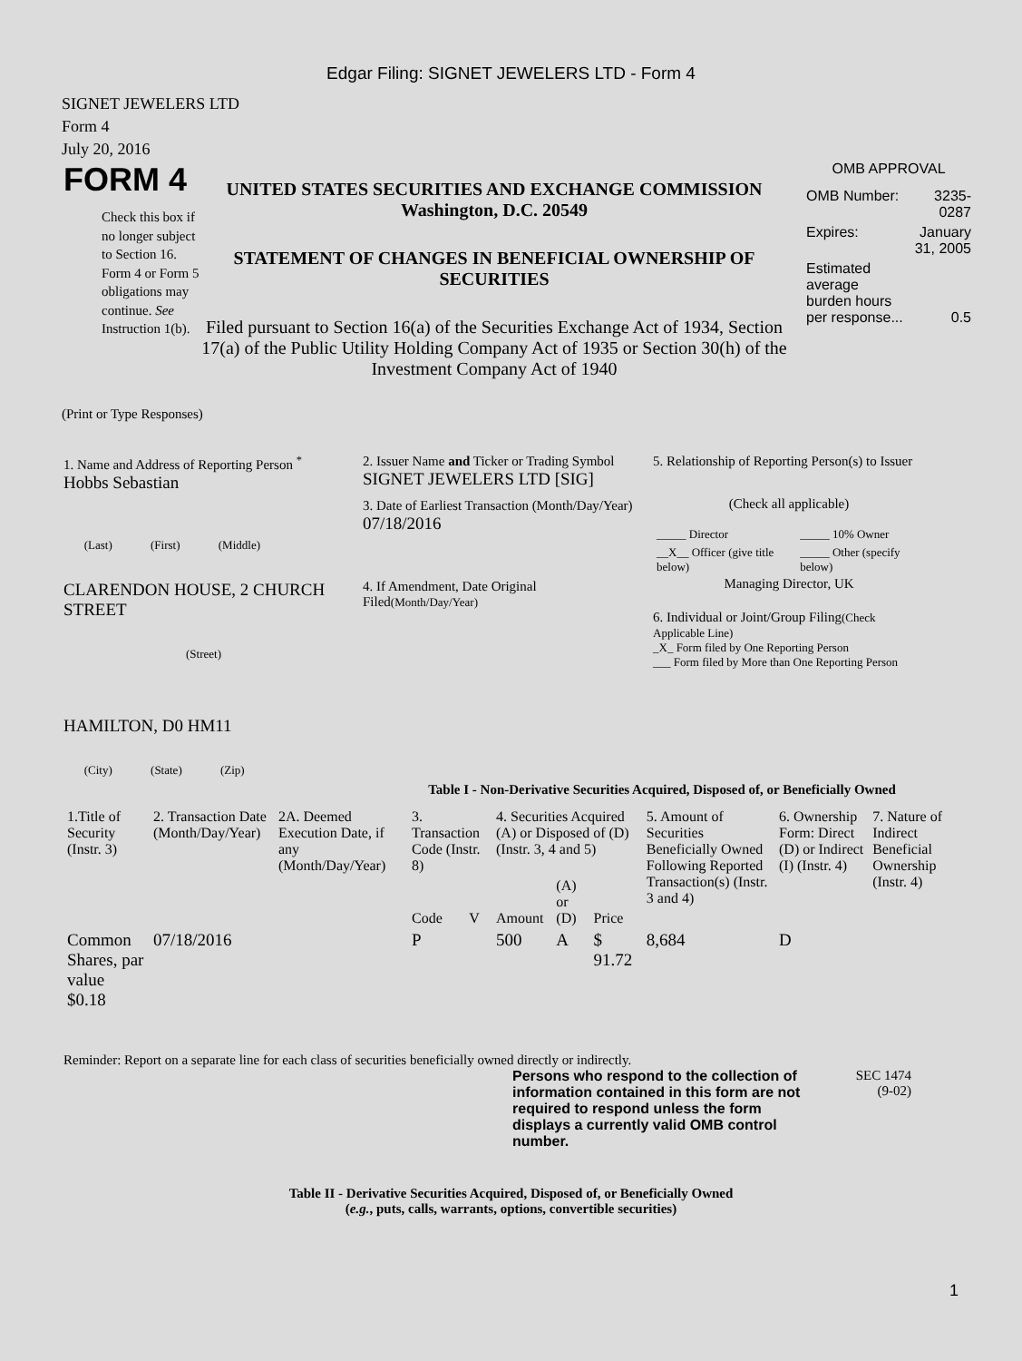Edgar Filing: SIGNET JEWELERS LTD - Form 4
SIGNET JEWELERS LTD
Form 4
July 20, 2016
FORM 4
Check this box if no longer subject to Section 16. Form 4 or Form 5 obligations may continue. See Instruction 1(b).
UNITED STATES SECURITIES AND EXCHANGE COMMISSION
Washington, D.C. 20549
STATEMENT OF CHANGES IN BENEFICIAL OWNERSHIP OF SECURITIES
Filed pursuant to Section 16(a) of the Securities Exchange Act of 1934, Section 17(a) of the Public Utility Holding Company Act of 1935 or Section 30(h) of the Investment Company Act of 1940
OMB APPROVAL
| OMB Number: | 3235-0287 |
| Expires: | January 31, 2005 |
| Estimated average burden hours per response... | 0.5 |
(Print or Type Responses)
1. Name and Address of Reporting Person <sup>*</sup>
Hobbs Sebastian
(Last) (First) (Middle)
CLARENDON HOUSE, 2 CHURCH STREET
(Street)
HAMILTON, D0 HM11
(City) (State) (Zip)
2. Issuer Name and Ticker or Trading Symbol
SIGNET JEWELERS LTD [SIG]
3. Date of Earliest Transaction (Month/Day/Year)
07/18/2016
4. If Amendment, Date Original Filed(Month/Day/Year)
5. Relationship of Reporting Person(s) to Issuer
(Check all applicable)
| _____ Director | _____ 10% Owner |
| __X__ Officer (give title below) | _____ Other (specify below) |
Managing Director, UK
6. Individual or Joint/Group Filing(Check Applicable Line)
_X_ Form filed by One Reporting Person
___ Form filed by More than One Reporting Person
Table I - Non-Derivative Securities Acquired, Disposed of, or Beneficially Owned
| 1.Title of Security (Instr. 3) | 2. Transaction Date (Month/Day/Year) | 2A. Deemed Execution Date, if any (Month/Day/Year) | 3. Transaction Code (Instr. 8) | | 4. Securities Acquired (A) or Disposed of (D) (Instr. 3, 4 and 5) | | | 5. Amount of Securities Beneficially Owned Following Reported Transaction(s) (Instr. 3 and 4) | 6. Ownership Form: Direct (D) or Indirect (I) (Instr. 4) | 7. Nature of Indirect Beneficial Ownership (Instr. 4) |
| --- | --- | --- | --- | --- | --- | --- | --- | --- | --- | --- |
| | | | Code | V | Amount | (A) or (D) | Price | | | |
| Common Shares, par value $0.18 | 07/18/2016 | | P | | 500 | A | $ 91.72 | 8,684 | D | |
Reminder: Report on a separate line for each class of securities beneficially owned directly or indirectly.
Persons who respond to the collection of information contained in this form are not required to respond unless the form displays a currently valid OMB control number.
SEC 1474
(9-02)
Table II - Derivative Securities Acquired, Disposed of, or Beneficially Owned
(e.g., puts, calls, warrants, options, convertible securities)
1